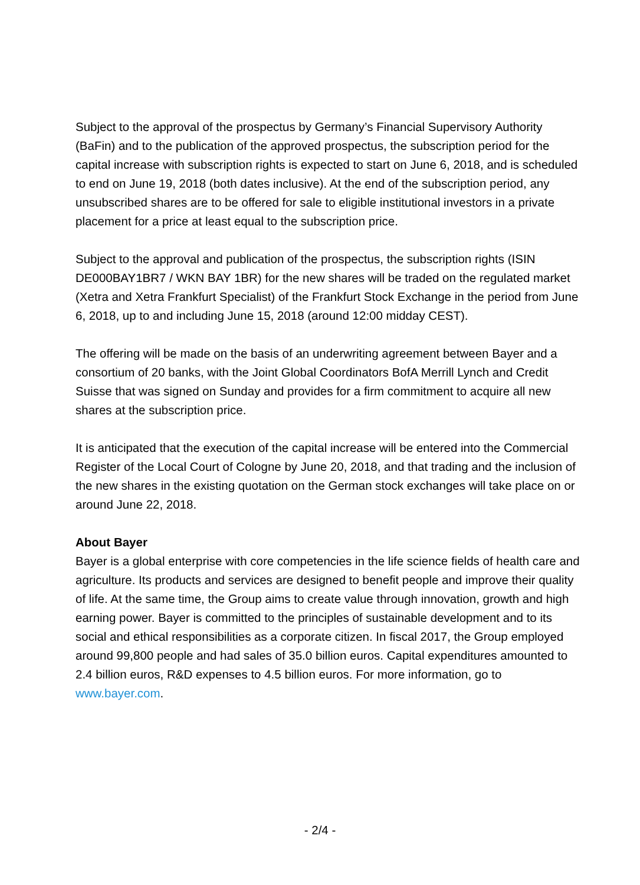Subject to the approval of the prospectus by Germany’s Financial Supervisory Authority (BaFin) and to the publication of the approved prospectus, the subscription period for the capital increase with subscription rights is expected to start on June 6, 2018, and is scheduled to end on June 19, 2018 (both dates inclusive). At the end of the subscription period, any unsubscribed shares are to be offered for sale to eligible institutional investors in a private placement for a price at least equal to the subscription price.
Subject to the approval and publication of the prospectus, the subscription rights (ISIN DE000BAY1BR7 / WKN BAY 1BR) for the new shares will be traded on the regulated market (Xetra and Xetra Frankfurt Specialist) of the Frankfurt Stock Exchange in the period from June 6, 2018, up to and including June 15, 2018 (around 12:00 midday CEST).
The offering will be made on the basis of an underwriting agreement between Bayer and a consortium of 20 banks, with the Joint Global Coordinators BofA Merrill Lynch and Credit Suisse that was signed on Sunday and provides for a firm commitment to acquire all new shares at the subscription price.
It is anticipated that the execution of the capital increase will be entered into the Commercial Register of the Local Court of Cologne by June 20, 2018, and that trading and the inclusion of the new shares in the existing quotation on the German stock exchanges will take place on or around June 22, 2018.
About Bayer
Bayer is a global enterprise with core competencies in the life science fields of health care and agriculture. Its products and services are designed to benefit people and improve their quality of life. At the same time, the Group aims to create value through innovation, growth and high earning power. Bayer is committed to the principles of sustainable development and to its social and ethical responsibilities as a corporate citizen. In fiscal 2017, the Group employed around 99,800 people and had sales of 35.0 billion euros. Capital expenditures amounted to 2.4 billion euros, R&D expenses to 4.5 billion euros. For more information, go to www.bayer.com.
- 2/4 -